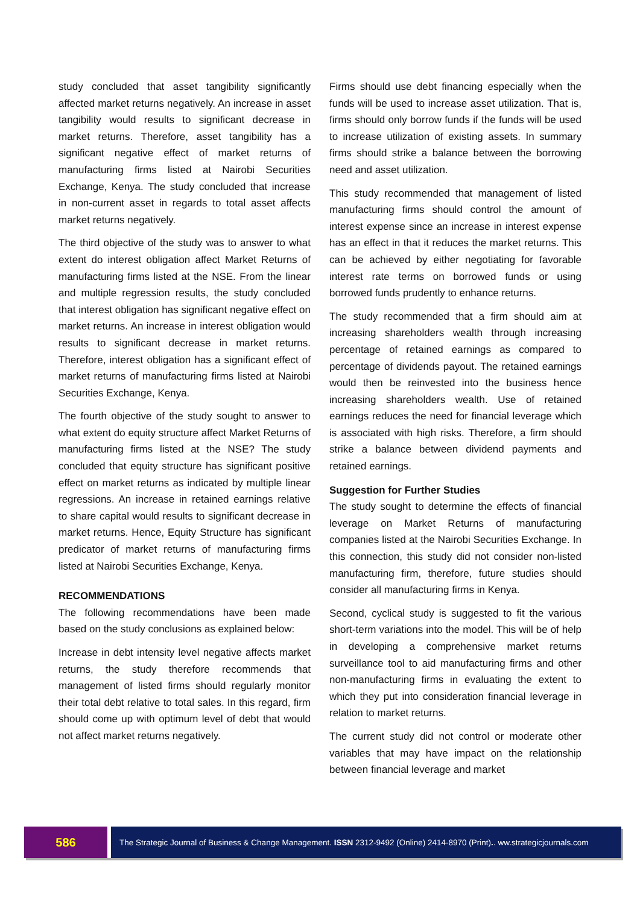study concluded that asset tangibility significantly affected market returns negatively. An increase in asset tangibility would results to significant decrease in market returns. Therefore, asset tangibility has a significant negative effect of market returns of manufacturing firms listed at Nairobi Securities Exchange, Kenya. The study concluded that increase in non-current asset in regards to total asset affects market returns negatively.
The third objective of the study was to answer to what extent do interest obligation affect Market Returns of manufacturing firms listed at the NSE. From the linear and multiple regression results, the study concluded that interest obligation has significant negative effect on market returns. An increase in interest obligation would results to significant decrease in market returns. Therefore, interest obligation has a significant effect of market returns of manufacturing firms listed at Nairobi Securities Exchange, Kenya.
The fourth objective of the study sought to answer to what extent do equity structure affect Market Returns of manufacturing firms listed at the NSE? The study concluded that equity structure has significant positive effect on market returns as indicated by multiple linear regressions. An increase in retained earnings relative to share capital would results to significant decrease in market returns. Hence, Equity Structure has significant predicator of market returns of manufacturing firms listed at Nairobi Securities Exchange, Kenya.
RECOMMENDATIONS
The following recommendations have been made based on the study conclusions as explained below:
Increase in debt intensity level negative affects market returns, the study therefore recommends that management of listed firms should regularly monitor their total debt relative to total sales. In this regard, firm should come up with optimum level of debt that would not affect market returns negatively.
Firms should use debt financing especially when the funds will be used to increase asset utilization. That is, firms should only borrow funds if the funds will be used to increase utilization of existing assets. In summary firms should strike a balance between the borrowing need and asset utilization.
This study recommended that management of listed manufacturing firms should control the amount of interest expense since an increase in interest expense has an effect in that it reduces the market returns. This can be achieved by either negotiating for favorable interest rate terms on borrowed funds or using borrowed funds prudently to enhance returns.
The study recommended that a firm should aim at increasing shareholders wealth through increasing percentage of retained earnings as compared to percentage of dividends payout. The retained earnings would then be reinvested into the business hence increasing shareholders wealth. Use of retained earnings reduces the need for financial leverage which is associated with high risks. Therefore, a firm should strike a balance between dividend payments and retained earnings.
Suggestion for Further Studies
The study sought to determine the effects of financial leverage on Market Returns of manufacturing companies listed at the Nairobi Securities Exchange. In this connection, this study did not consider non-listed manufacturing firm, therefore, future studies should consider all manufacturing firms in Kenya.
Second, cyclical study is suggested to fit the various short-term variations into the model. This will be of help in developing a comprehensive market returns surveillance tool to aid manufacturing firms and other non-manufacturing firms in evaluating the extent to which they put into consideration financial leverage in relation to market returns.
The current study did not control or moderate other variables that may have impact on the relationship between financial leverage and market
586
The Strategic Journal of Business & Change Management. ISSN 2312-9492 (Online) 2414-8970 (Print).. ww.strategicjournals.com